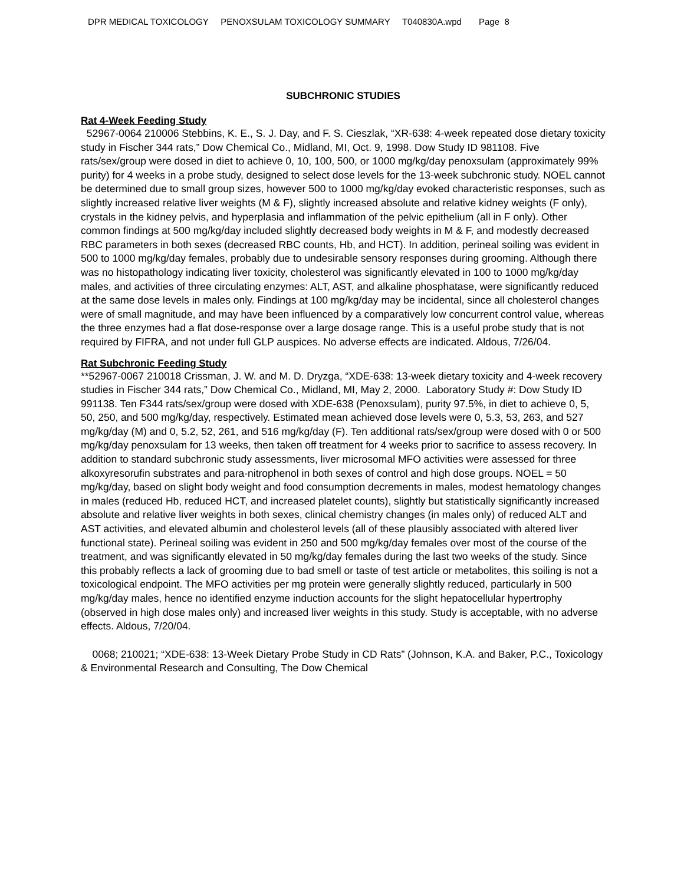DPR MEDICAL TOXICOLOGY PENOXSULAM TOXICOLOGY SUMMARY T040830A.wpd Page 8
SUBCHRONIC STUDIES
Rat 4-Week Feeding Study
52967-0064 210006 Stebbins, K. E., S. J. Day, and F. S. Cieszlak, “XR-638: 4-week repeated dose dietary toxicity study in Fischer 344 rats,” Dow Chemical Co., Midland, MI, Oct. 9, 1998. Dow Study ID 981108. Five rats/sex/group were dosed in diet to achieve 0, 10, 100, 500, or 1000 mg/kg/day penoxsulam (approximately 99% purity) for 4 weeks in a probe study, designed to select dose levels for the 13-week subchronic study. NOEL cannot be determined due to small group sizes, however 500 to 1000 mg/kg/day evoked characteristic responses, such as slightly increased relative liver weights (M & F), slightly increased absolute and relative kidney weights (F only), crystals in the kidney pelvis, and hyperplasia and inflammation of the pelvic epithelium (all in F only). Other common findings at 500 mg/kg/day included slightly decreased body weights in M & F, and modestly decreased RBC parameters in both sexes (decreased RBC counts, Hb, and HCT). In addition, perineal soiling was evident in 500 to 1000 mg/kg/day females, probably due to undesirable sensory responses during grooming. Although there was no histopathology indicating liver toxicity, cholesterol was significantly elevated in 100 to 1000 mg/kg/day males, and activities of three circulating enzymes: ALT, AST, and alkaline phosphatase, were significantly reduced at the same dose levels in males only. Findings at 100 mg/kg/day may be incidental, since all cholesterol changes were of small magnitude, and may have been influenced by a comparatively low concurrent control value, whereas the three enzymes had a flat dose-response over a large dosage range. This is a useful probe study that is not required by FIFRA, and not under full GLP auspices. No adverse effects are indicated. Aldous, 7/26/04.
Rat Subchronic Feeding Study
**52967-0067 210018 Crissman, J. W. and M. D. Dryzga, “XDE-638: 13-week dietary toxicity and 4-week recovery studies in Fischer 344 rats,” Dow Chemical Co., Midland, MI, May 2, 2000. Laboratory Study #: Dow Study ID 991138. Ten F344 rats/sex/group were dosed with XDE-638 (Penoxsulam), purity 97.5%, in diet to achieve 0, 5, 50, 250, and 500 mg/kg/day, respectively. Estimated mean achieved dose levels were 0, 5.3, 53, 263, and 527 mg/kg/day (M) and 0, 5.2, 52, 261, and 516 mg/kg/day (F). Ten additional rats/sex/group were dosed with 0 or 500 mg/kg/day penoxsulam for 13 weeks, then taken off treatment for 4 weeks prior to sacrifice to assess recovery. In addition to standard subchronic study assessments, liver microsomal MFO activities were assessed for three alkoxyresorufin substrates and para-nitrophenol in both sexes of control and high dose groups. NOEL = 50 mg/kg/day, based on slight body weight and food consumption decrements in males, modest hematology changes in males (reduced Hb, reduced HCT, and increased platelet counts), slightly but statistically significantly increased absolute and relative liver weights in both sexes, clinical chemistry changes (in males only) of reduced ALT and AST activities, and elevated albumin and cholesterol levels (all of these plausibly associated with altered liver functional state). Perineal soiling was evident in 250 and 500 mg/kg/day females over most of the course of the treatment, and was significantly elevated in 50 mg/kg/day females during the last two weeks of the study. Since this probably reflects a lack of grooming due to bad smell or taste of test article or metabolites, this soiling is not a toxicological endpoint. The MFO activities per mg protein were generally slightly reduced, particularly in 500 mg/kg/day males, hence no identified enzyme induction accounts for the slight hepatocellular hypertrophy (observed in high dose males only) and increased liver weights in this study. Study is acceptable, with no adverse effects. Aldous, 7/20/04.
0068; 210021; “XDE-638: 13-Week Dietary Probe Study in CD Rats” (Johnson, K.A. and Baker, P.C., Toxicology & Environmental Research and Consulting, The Dow Chemical